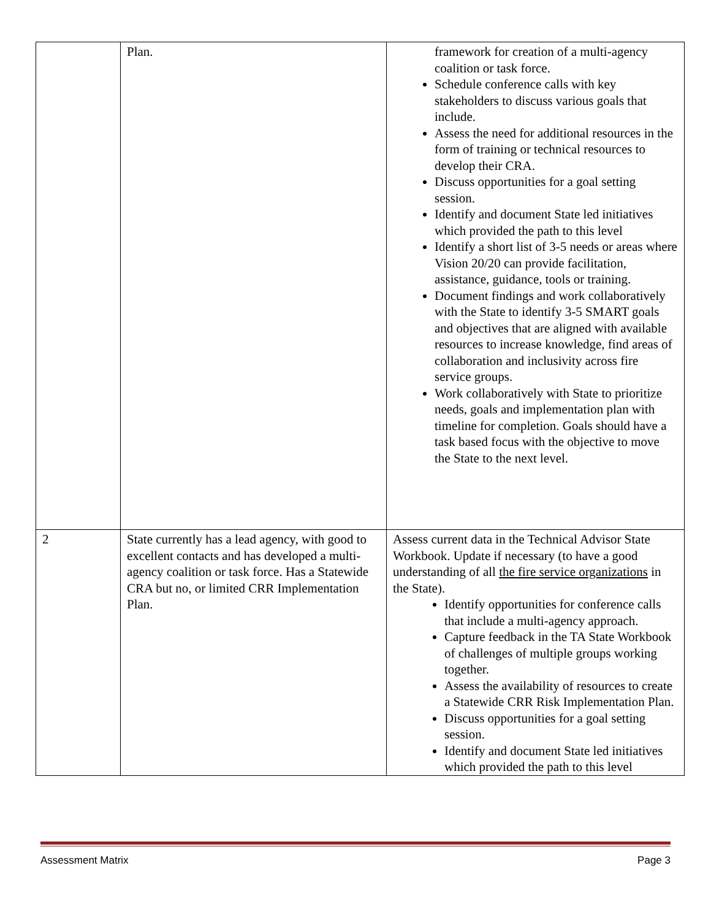| | Plan. | framework for creation of a multi-agency coalition or task force. Schedule conference calls with key stakeholders to discuss various goals that include. Assess the need for additional resources in the form of training or technical resources to develop their CRA. Discuss opportunities for a goal setting session. Identify and document State led initiatives which provided the path to this level Identify a short list of 3-5 needs or areas where Vision 20/20 can provide facilitation, assistance, guidance, tools or training. Document findings and work collaboratively with the State to identify 3-5 SMART goals and objectives that are aligned with available resources to increase knowledge, find areas of collaboration and inclusivity across fire service groups. Work collaboratively with State to prioritize needs, goals and implementation plan with timeline for completion. Goals should have a task based focus with the objective to move the State to the next level. |
| 2 | State currently has a lead agency, with good to excellent contacts and has developed a multi-agency coalition or task force. Has a Statewide CRA but no, or limited CRR Implementation Plan. | Assess current data in the Technical Advisor State Workbook. Update if necessary (to have a good understanding of all the fire service organizations in the State). Identify opportunities for conference calls that include a multi-agency approach. Capture feedback in the TA State Workbook of challenges of multiple groups working together. Assess the availability of resources to create a Statewide CRR Risk Implementation Plan. Discuss opportunities for a goal setting session. Identify and document State led initiatives which provided the path to this level |
Assessment Matrix Page 3